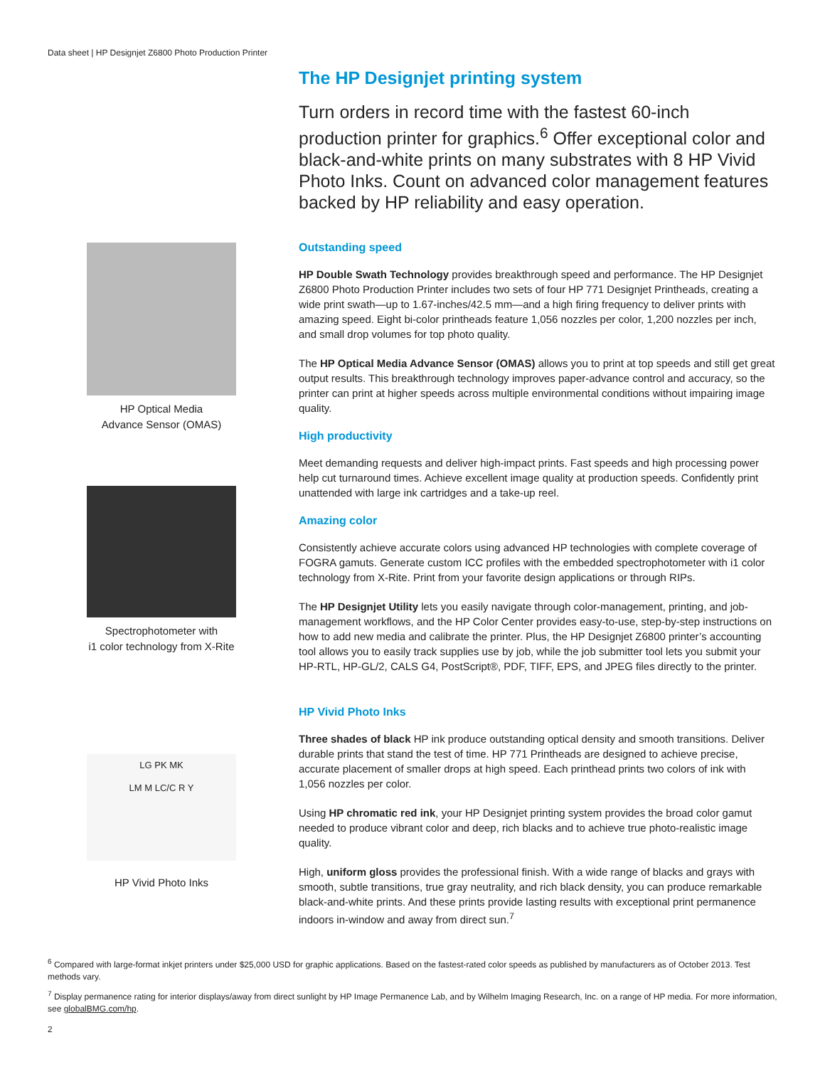Data sheet | HP Designjet Z6800 Photo Production Printer
HP Optical Media
Advance Sensor (OMAS)
Spectrophotometer with
i1 color technology from X-Rite
LG PK MK
LM M LC/C R Y
HP Vivid Photo Inks
The HP Designjet printing system
Turn orders in record time with the fastest 60-inch production printer for graphics.<sup>6</sup> Offer exceptional color and black-and-white prints on many substrates with 8 HP Vivid Photo Inks. Count on advanced color management features backed by HP reliability and easy operation.
Outstanding speed
HP Double Swath Technology provides breakthrough speed and performance. The HP Designjet Z6800 Photo Production Printer includes two sets of four HP 771 Designjet Printheads, creating a wide print swath—up to 1.67-inches/42.5 mm—and a high firing frequency to deliver prints with amazing speed. Eight bi-color printheads feature 1,056 nozzles per color, 1,200 nozzles per inch, and small drop volumes for top photo quality.
The HP Optical Media Advance Sensor (OMAS) allows you to print at top speeds and still get great output results. This breakthrough technology improves paper-advance control and accuracy, so the printer can print at higher speeds across multiple environmental conditions without impairing image quality.
High productivity
Meet demanding requests and deliver high-impact prints. Fast speeds and high processing power help cut turnaround times. Achieve excellent image quality at production speeds. Confidently print unattended with large ink cartridges and a take-up reel.
Amazing color
Consistently achieve accurate colors using advanced HP technologies with complete coverage of FOGRA gamuts. Generate custom ICC profiles with the embedded spectrophotometer with i1 color technology from X-Rite. Print from your favorite design applications or through RIPs.
The HP Designjet Utility lets you easily navigate through color-management, printing, and job-management workflows, and the HP Color Center provides easy-to-use, step-by-step instructions on how to add new media and calibrate the printer. Plus, the HP Designjet Z6800 printer’s accounting tool allows you to easily track supplies use by job, while the job submitter tool lets you submit your HP-RTL, HP-GL/2, CALS G4, PostScript®, PDF, TIFF, EPS, and JPEG files directly to the printer.
HP Vivid Photo Inks
Three shades of black HP ink produce outstanding optical density and smooth transitions. Deliver durable prints that stand the test of time. HP 771 Printheads are designed to achieve precise, accurate placement of smaller drops at high speed. Each printhead prints two colors of ink with 1,056 nozzles per color.
Using HP chromatic red ink, your HP Designjet printing system provides the broad color gamut needed to produce vibrant color and deep, rich blacks and to achieve true photo-realistic image quality.
High, uniform gloss provides the professional finish. With a wide range of blacks and grays with smooth, subtle transitions, true gray neutrality, and rich black density, you can produce remarkable black-and-white prints. And these prints provide lasting results with exceptional print permanence indoors in-window and away from direct sun.<sup>7</sup>
<sup>6</sup> Compared with large-format inkjet printers under $25,000 USD for graphic applications. Based on the fastest-rated color speeds as published by manufacturers as of October 2013. Test methods vary.
<sup>7</sup> Display permanence rating for interior displays/away from direct sunlight by HP Image Permanence Lab, and by Wilhelm Imaging Research, Inc. on a range of HP media. For more information, see globalBMG.com/hp.
2